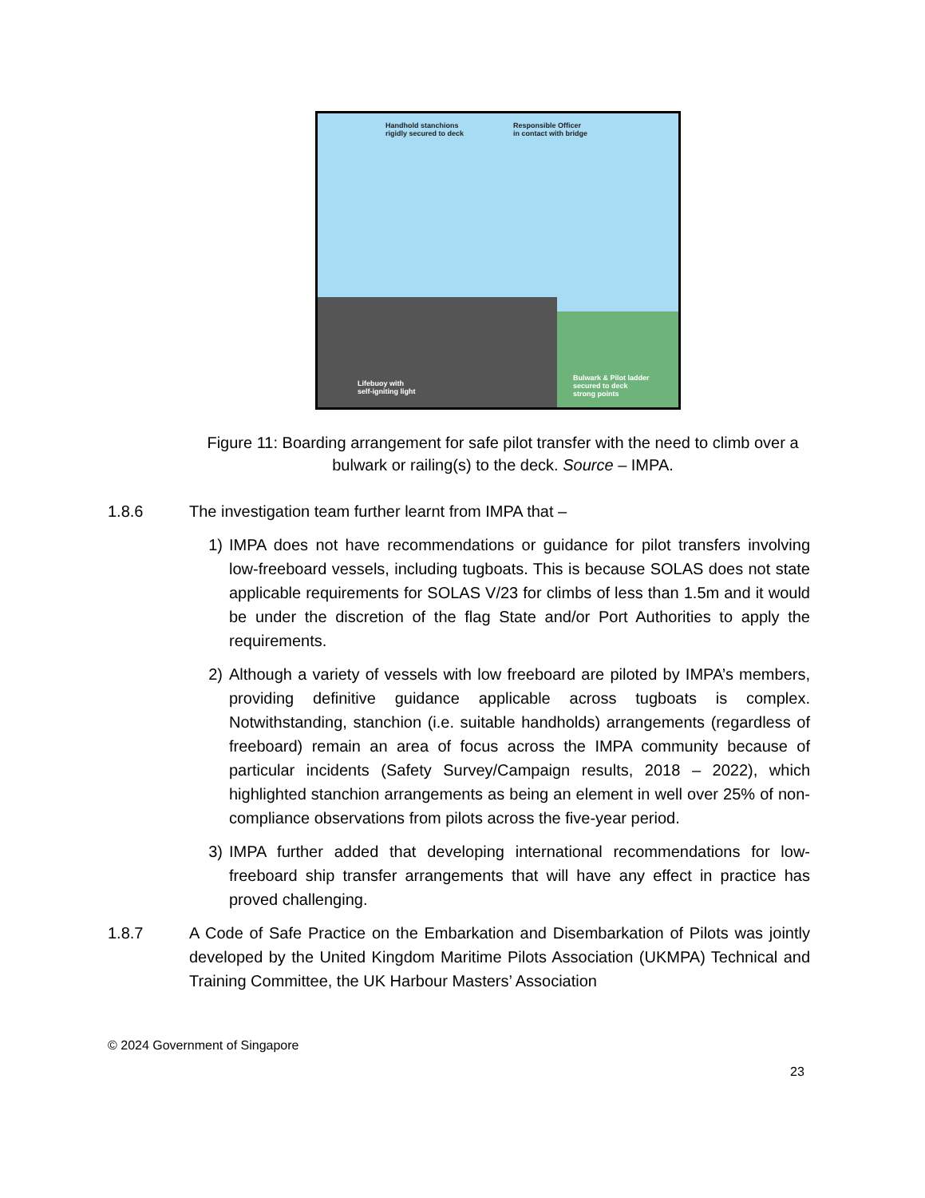Handhold stanchions
rigidly secured to deck
Responsible Officer
in contact with bridge
Lifebuoy with
self-igniting light
Bulwark & Pilot ladder
secured to deck
strong points
Figure 11: Boarding arrangement for safe pilot transfer with the need to climb over a bulwark or railing(s) to the deck. Source – IMPA.
1.8.6 The investigation team further learnt from IMPA that –
1) IMPA does not have recommendations or guidance for pilot transfers involving low-freeboard vessels, including tugboats. This is because SOLAS does not state applicable requirements for SOLAS V/23 for climbs of less than 1.5m and it would be under the discretion of the flag State and/or Port Authorities to apply the requirements.
2) Although a variety of vessels with low freeboard are piloted by IMPA’s members, providing definitive guidance applicable across tugboats is complex. Notwithstanding, stanchion (i.e. suitable handholds) arrangements (regardless of freeboard) remain an area of focus across the IMPA community because of particular incidents (Safety Survey/Campaign results, 2018 – 2022), which highlighted stanchion arrangements as being an element in well over 25% of non-compliance observations from pilots across the five-year period.
3) IMPA further added that developing international recommendations for low-freeboard ship transfer arrangements that will have any effect in practice has proved challenging.
1.8.7 A Code of Safe Practice on the Embarkation and Disembarkation of Pilots was jointly developed by the United Kingdom Maritime Pilots Association (UKMPA) Technical and Training Committee, the UK Harbour Masters’ Association
© 2024 Government of Singapore
23